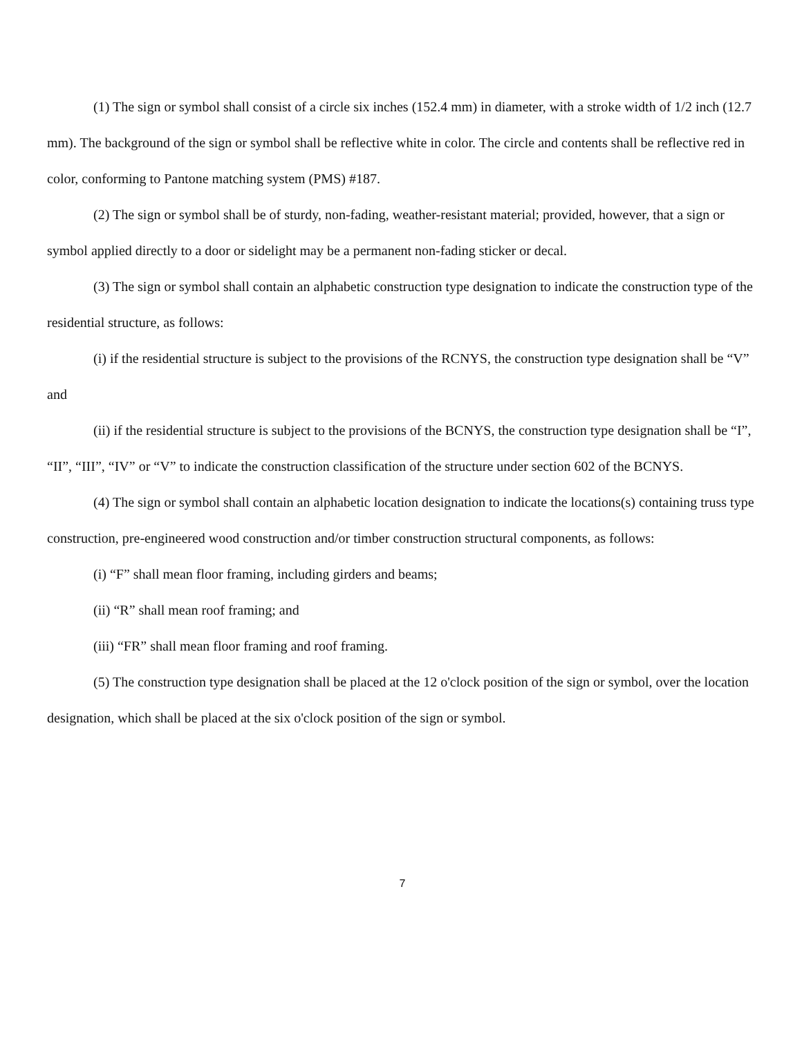(1) The sign or symbol shall consist of a circle six inches (152.4 mm) in diameter, with a stroke width of 1/2 inch (12.7 mm). The background of the sign or symbol shall be reflective white in color. The circle and contents shall be reflective red in color, conforming to Pantone matching system (PMS) #187.
(2) The sign or symbol shall be of sturdy, non-fading, weather-resistant material; provided, however, that a sign or symbol applied directly to a door or sidelight may be a permanent non-fading sticker or decal.
(3) The sign or symbol shall contain an alphabetic construction type designation to indicate the construction type of the residential structure, as follows:
(i) if the residential structure is subject to the provisions of the RCNYS, the construction type designation shall be “V” and
(ii) if the residential structure is subject to the provisions of the BCNYS, the construction type designation shall be “I”, “II”, “III”, “IV” or “V” to indicate the construction classification of the structure under section 602 of the BCNYS.
(4) The sign or symbol shall contain an alphabetic location designation to indicate the locations(s) containing truss type construction, pre-engineered wood construction and/or timber construction structural components, as follows:
(i) “F” shall mean floor framing, including girders and beams;
(ii) “R” shall mean roof framing; and
(iii) “FR” shall mean floor framing and roof framing.
(5) The construction type designation shall be placed at the 12 o'clock position of the sign or symbol, over the location designation, which shall be placed at the six o'clock position of the sign or symbol.
7